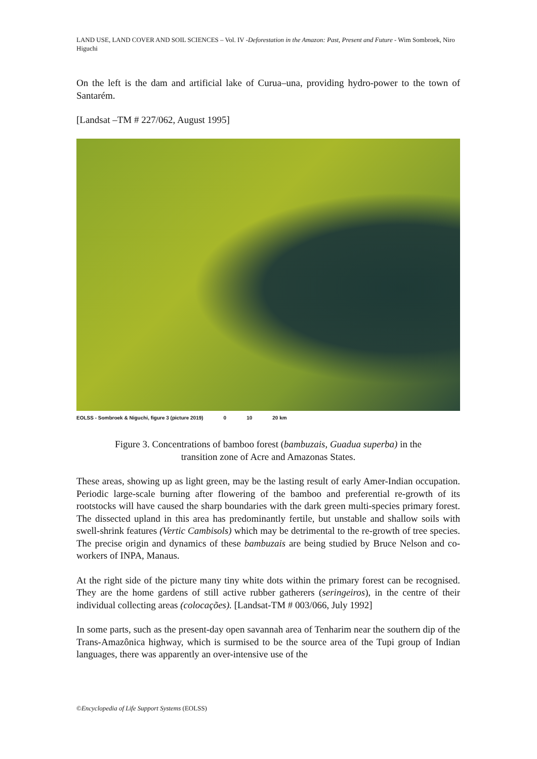LAND USE, LAND COVER AND SOIL SCIENCES – Vol. IV -Deforestation in the Amazon: Past, Present and Future - Wim Sombroek, Niro Higuchi
On the left is the dam and artificial lake of Curua–una, providing hydro-power to the town of Santarém.
[Landsat –TM # 227/062, August 1995]
EOLSS - Sombroek & Niguchi, figure 3 (picture 2019) 0 10 20 km
Figure 3. Concentrations of bamboo forest (bambuzais, Guadua superba) in the
transition zone of Acre and Amazonas States.
These areas, showing up as light green, may be the lasting result of early Amer-Indian occupation. Periodic large-scale burning after flowering of the bamboo and preferential re-growth of its rootstocks will have caused the sharp boundaries with the dark green multi-species primary forest. The dissected upland in this area has predominantly fertile, but unstable and shallow soils with swell-shrink features (Vertic Cambisols) which may be detrimental to the re-growth of tree species. The precise origin and dynamics of these bambuzais are being studied by Bruce Nelson and co-workers of INPA, Manaus.
At the right side of the picture many tiny white dots within the primary forest can be recognised. They are the home gardens of still active rubber gatherers (seringeiros), in the centre of their individual collecting areas (colocações). [Landsat-TM # 003/066, July 1992]
In some parts, such as the present-day open savannah area of Tenharim near the southern dip of the Trans-Amazônica highway, which is surmised to be the source area of the Tupi group of Indian languages, there was apparently an over-intensive use of the
©Encyclopedia of Life Support Systems (EOLSS)